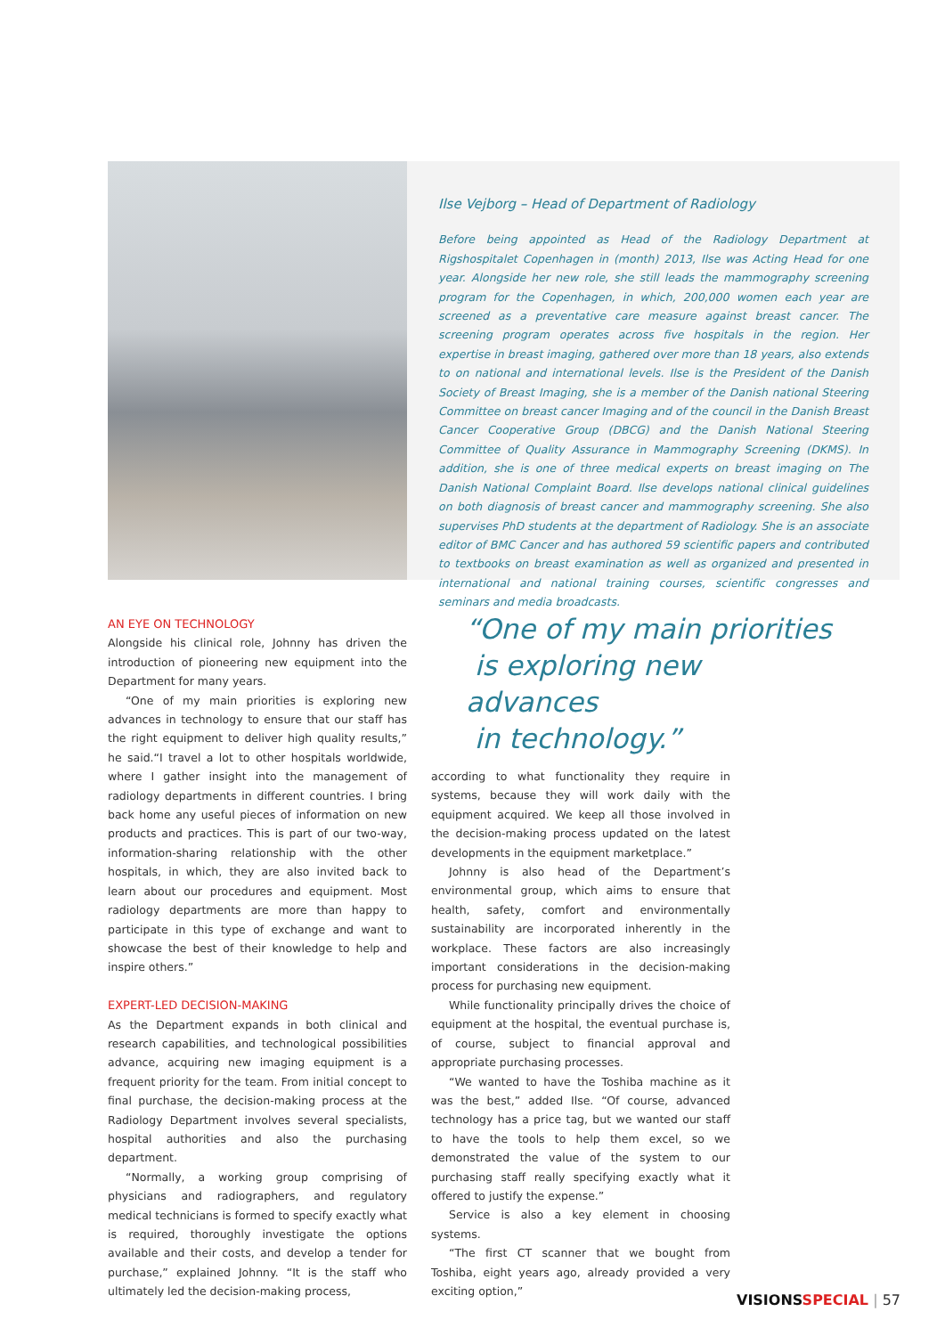Ilse Vejborg – Head of Department of Radiology
Before being appointed as Head of the Radiology Department at Rigshospitalet Copenhagen in (month) 2013, Ilse was Acting Head for one year. Alongside her new role, she still leads the mammography screening program for the Copenhagen, in which, 200,000 women each year are screened as a preventative care measure against breast cancer. The screening program operates across five hospitals in the region. Her expertise in breast imaging, gathered over more than 18 years, also extends to on national and international levels. Ilse is the President of the Danish Society of Breast Imaging, she is a member of the Danish national Steering Committee on breast cancer Imaging and of the council in the Danish Breast Cancer Cooperative Group (DBCG) and the Danish National Steering Committee of Quality Assurance in Mammography Screening (DKMS). In addition, she is one of three medical experts on breast imaging on The Danish National Complaint Board. Ilse develops national clinical guidelines on both diagnosis of breast cancer and mammography screening. She also supervises PhD students at the department of Radiology. She is an associate editor of BMC Cancer and has authored 59 scientific papers and contributed to textbooks on breast examination as well as organized and presented in international and national training courses, scientific congresses and seminars and media broadcasts.
AN EYE ON TECHNOLOGY
Alongside his clinical role, Johnny has driven the introduction of pioneering new equipment into the Department for many years.
“One of my main priorities is exploring new advances in technology to ensure that our staff has the right equipment to deliver high quality results,” he said.“I travel a lot to other hospitals worldwide, where I gather insight into the management of radiology departments in different countries. I bring back home any useful pieces of information on new products and practices. This is part of our two-way, information-sharing relationship with the other hospitals, in which, they are also invited back to learn about our procedures and equipment. Most radiology departments are more than happy to participate in this type of exchange and want to showcase the best of their knowledge to help and inspire others.”
EXPERT-LED DECISION-MAKING
As the Department expands in both clinical and research capabilities, and technological possibilities advance, acquiring new imaging equipment is a frequent priority for the team. From initial concept to final purchase, the decision-making process at the Radiology Department involves several specialists, hospital authorities and also the purchasing department.
“Normally, a working group comprising of physicians and radiographers, and regulatory medical technicians is formed to specify exactly what is required, thoroughly investigate the options available and their costs, and develop a tender for purchase,” explained Johnny. “It is the staff who ultimately led the decision-making process,
“One of my main priorities
is exploring new advances
in technology.”
according to what functionality they require in systems, because they will work daily with the equipment acquired. We keep all those involved in the decision-making process updated on the latest developments in the equipment marketplace.”
Johnny is also head of the Department’s environmental group, which aims to ensure that health, safety, comfort and environmentally sustainability are incorporated inherently in the workplace. These factors are also increasingly important considerations in the decision-making process for purchasing new equipment.
While functionality principally drives the choice of equipment at the hospital, the eventual purchase is, of course, subject to financial approval and appropriate purchasing processes.
“We wanted to have the Toshiba machine as it was the best,” added Ilse. “Of course, advanced technology has a price tag, but we wanted our staff to have the tools to help them excel, so we demonstrated the value of the system to our purchasing staff really specifying exactly what it offered to justify the expense.”
Service is also a key element in choosing systems.
“The first CT scanner that we bought from Toshiba, eight years ago, already provided a very exciting option,”
VISIONS SPECIAL | 57